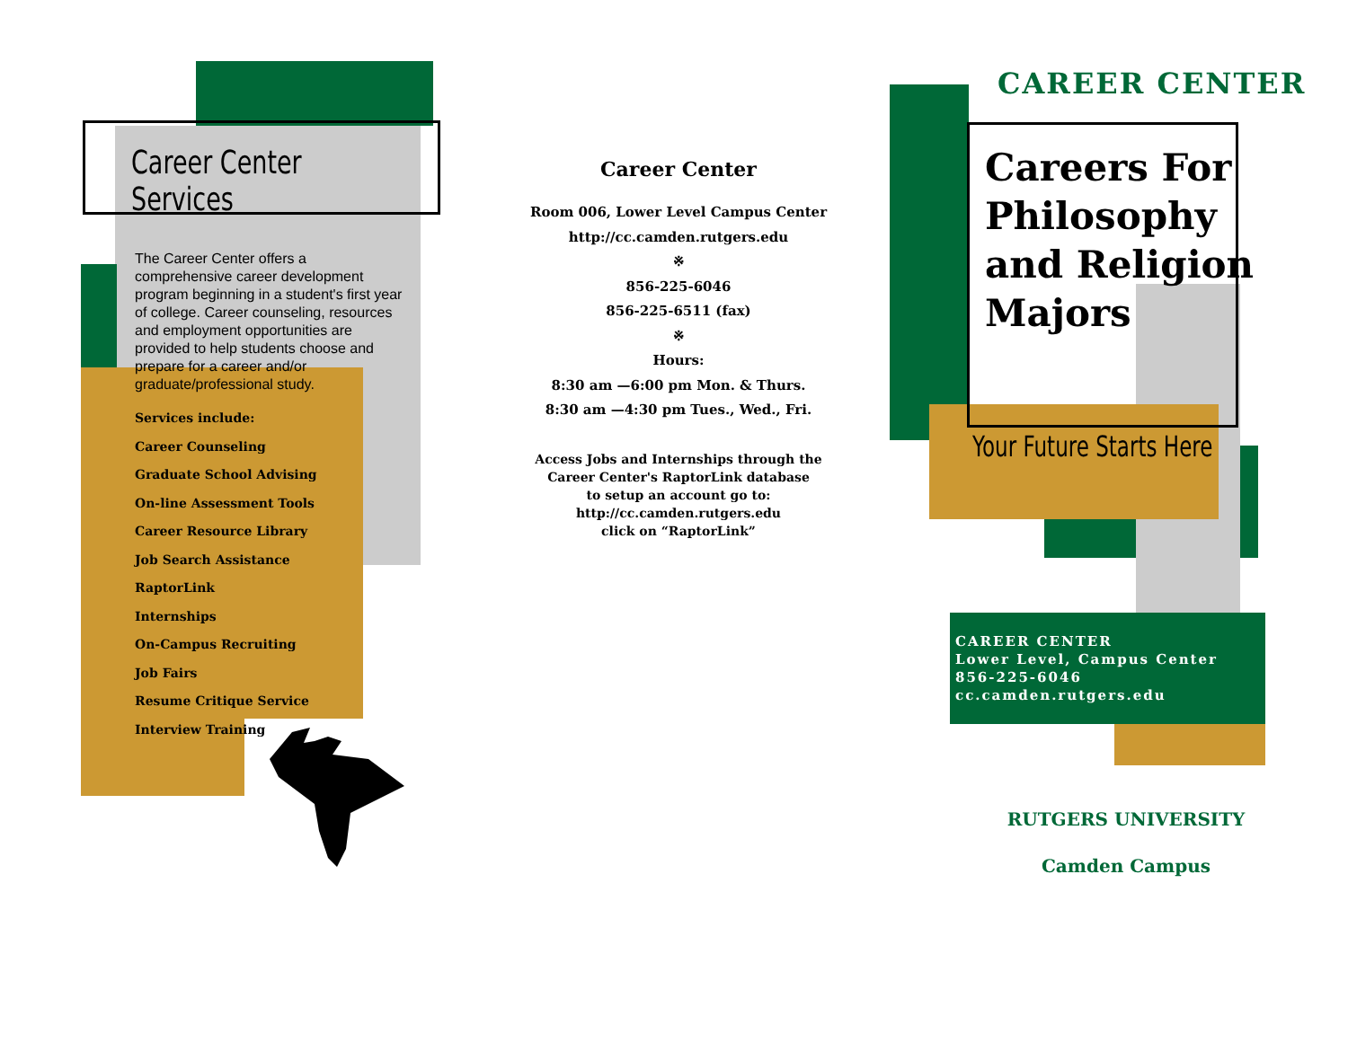Career Center Services
The Career Center offers a comprehensive career development program beginning in a student's first year of college. Career counseling, resources and employment opportunities are provided to help students choose and prepare for a career and/or graduate/professional study.
Services include:
Career Counseling
Graduate School Advising
On-line Assessment Tools
Career Resource Library
Job Search Assistance
RaptorLink
Internships
On-Campus Recruiting
Job Fairs
Resume Critique Service
Interview Training
Career Center
Room 006, Lower Level Campus Center
http://cc.camden.rutgers.edu
※
856-225-6046
856-225-6511 (fax)
※
Hours:
8:30 am —6:00 pm Mon. & Thurs.
8:30 am —4:30 pm Tues., Wed., Fri.
Access Jobs and Internships through the
Career Center's RaptorLink database
to setup an account go to:
http://cc.camden.rutgers.edu
click on “RaptorLink”
CAREER CENTER
Careers For
Philosophy
and Religion
Majors
Your Future Starts Here
CAREER CENTER
Lower Level, Campus Center
856-225-6046
cc.camden.rutgers.edu
RUTGERS UNIVERSITY
Camden Campus